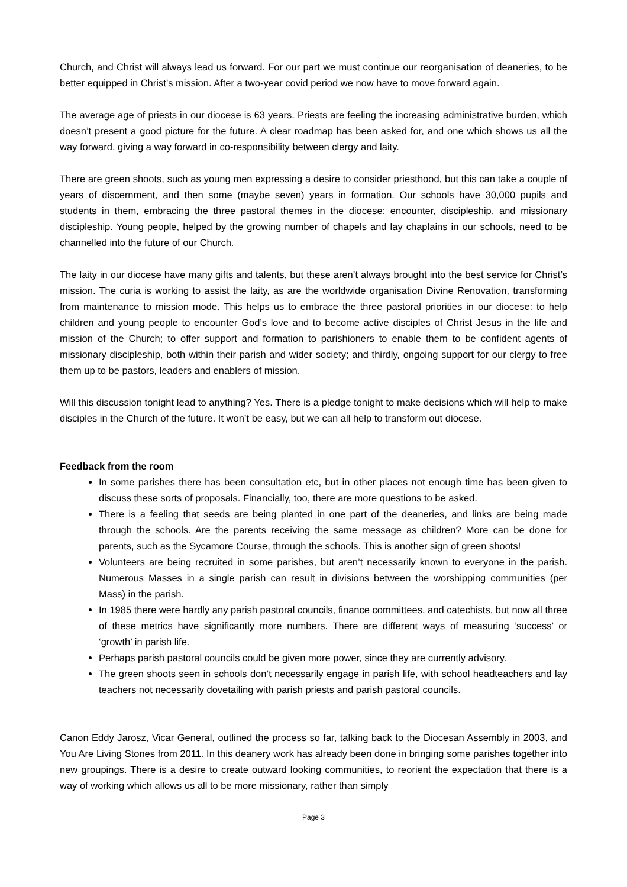Church, and Christ will always lead us forward. For our part we must continue our reorganisation of deaneries, to be better equipped in Christ’s mission. After a two-year covid period we now have to move forward again.
The average age of priests in our diocese is 63 years. Priests are feeling the increasing administrative burden, which doesn’t present a good picture for the future. A clear roadmap has been asked for, and one which shows us all the way forward, giving a way forward in co-responsibility between clergy and laity.
There are green shoots, such as young men expressing a desire to consider priesthood, but this can take a couple of years of discernment, and then some (maybe seven) years in formation. Our schools have 30,000 pupils and students in them, embracing the three pastoral themes in the diocese: encounter, discipleship, and missionary discipleship. Young people, helped by the growing number of chapels and lay chaplains in our schools, need to be channelled into the future of our Church.
The laity in our diocese have many gifts and talents, but these aren’t always brought into the best service for Christ’s mission. The curia is working to assist the laity, as are the worldwide organisation Divine Renovation, transforming from maintenance to mission mode. This helps us to embrace the three pastoral priorities in our diocese: to help children and young people to encounter God’s love and to become active disciples of Christ Jesus in the life and mission of the Church; to offer support and formation to parishioners to enable them to be confident agents of missionary discipleship, both within their parish and wider society; and thirdly, ongoing support for our clergy to free them up to be pastors, leaders and enablers of mission.
Will this discussion tonight lead to anything? Yes. There is a pledge tonight to make decisions which will help to make disciples in the Church of the future. It won’t be easy, but we can all help to transform out diocese.
Feedback from the room
In some parishes there has been consultation etc, but in other places not enough time has been given to discuss these sorts of proposals. Financially, too, there are more questions to be asked.
There is a feeling that seeds are being planted in one part of the deaneries, and links are being made through the schools. Are the parents receiving the same message as children? More can be done for parents, such as the Sycamore Course, through the schools. This is another sign of green shoots!
Volunteers are being recruited in some parishes, but aren’t necessarily known to everyone in the parish. Numerous Masses in a single parish can result in divisions between the worshipping communities (per Mass) in the parish.
In 1985 there were hardly any parish pastoral councils, finance committees, and catechists, but now all three of these metrics have significantly more numbers. There are different ways of measuring ‘success’ or ‘growth’ in parish life.
Perhaps parish pastoral councils could be given more power, since they are currently advisory.
The green shoots seen in schools don’t necessarily engage in parish life, with school headteachers and lay teachers not necessarily dovetailing with parish priests and parish pastoral councils.
Canon Eddy Jarosz, Vicar General, outlined the process so far, talking back to the Diocesan Assembly in 2003, and You Are Living Stones from 2011. In this deanery work has already been done in bringing some parishes together into new groupings. There is a desire to create outward looking communities, to reorient the expectation that there is a way of working which allows us all to be more missionary, rather than simply
Page 3